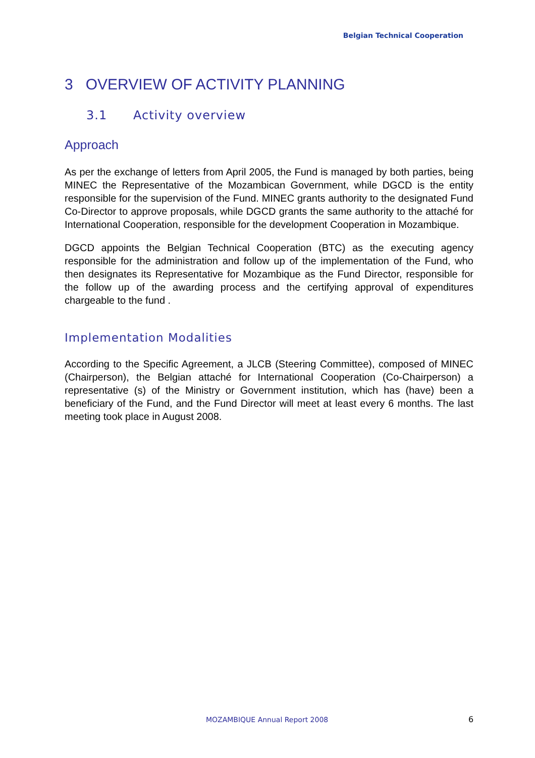Belgian Technical Cooperation
3 OVERVIEW OF ACTIVITY PLANNING
3.1 Activity overview
Approach
As per the exchange of letters from April 2005, the Fund is managed by both parties, being MINEC the Representative of the Mozambican Government, while DGCD is the entity responsible for the supervision of the Fund. MINEC grants authority to the designated Fund Co-Director to approve proposals, while DGCD grants the same authority to the attaché for International Cooperation, responsible for the development Cooperation in Mozambique.
DGCD appoints the Belgian Technical Cooperation (BTC) as the executing agency responsible for the administration and follow up of the implementation of the Fund, who then designates its Representative for Mozambique as the Fund Director, responsible for the follow up of the awarding process and the certifying approval of expenditures chargeable to the fund .
Implementation Modalities
According to the Specific Agreement, a JLCB (Steering Committee), composed of MINEC (Chairperson), the Belgian attaché for International Cooperation (Co-Chairperson) a representative (s) of the Ministry or Government institution, which has (have) been a beneficiary of the Fund, and the Fund Director will meet at least every 6 months. The last meeting took place in August 2008.
MOZAMBIQUE Annual Report 2008 6